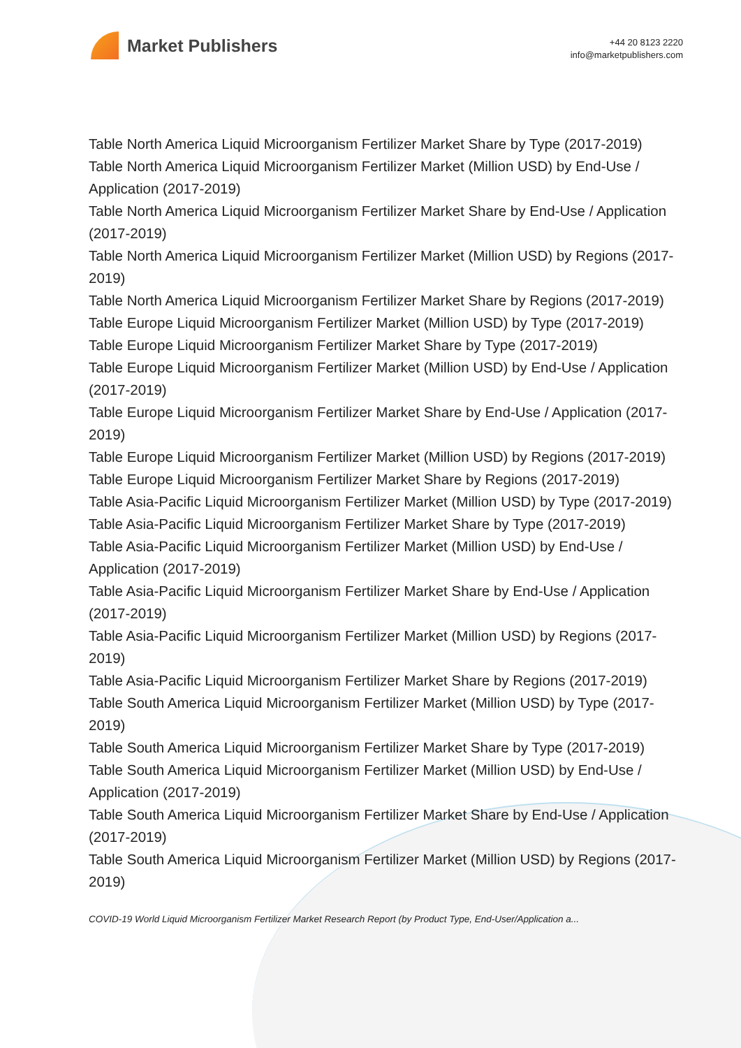Market Publishers
+44 20 8123 2220
info@marketpublishers.com
Table North America Liquid Microorganism Fertilizer Market Share by Type (2017-2019)
Table North America Liquid Microorganism Fertilizer Market (Million USD) by End-Use / Application (2017-2019)
Table North America Liquid Microorganism Fertilizer Market Share by End-Use / Application (2017-2019)
Table North America Liquid Microorganism Fertilizer Market (Million USD) by Regions (2017-2019)
Table North America Liquid Microorganism Fertilizer Market Share by Regions (2017-2019)
Table Europe Liquid Microorganism Fertilizer Market (Million USD) by Type (2017-2019)
Table Europe Liquid Microorganism Fertilizer Market Share by Type (2017-2019)
Table Europe Liquid Microorganism Fertilizer Market (Million USD) by End-Use / Application (2017-2019)
Table Europe Liquid Microorganism Fertilizer Market Share by End-Use / Application (2017-2019)
Table Europe Liquid Microorganism Fertilizer Market (Million USD) by Regions (2017-2019)
Table Europe Liquid Microorganism Fertilizer Market Share by Regions (2017-2019)
Table Asia-Pacific Liquid Microorganism Fertilizer Market (Million USD) by Type (2017-2019)
Table Asia-Pacific Liquid Microorganism Fertilizer Market Share by Type (2017-2019)
Table Asia-Pacific Liquid Microorganism Fertilizer Market (Million USD) by End-Use / Application (2017-2019)
Table Asia-Pacific Liquid Microorganism Fertilizer Market Share by End-Use / Application (2017-2019)
Table Asia-Pacific Liquid Microorganism Fertilizer Market (Million USD) by Regions (2017-2019)
Table Asia-Pacific Liquid Microorganism Fertilizer Market Share by Regions (2017-2019)
Table South America Liquid Microorganism Fertilizer Market (Million USD) by Type (2017-2019)
Table South America Liquid Microorganism Fertilizer Market Share by Type (2017-2019)
Table South America Liquid Microorganism Fertilizer Market (Million USD) by End-Use / Application (2017-2019)
Table South America Liquid Microorganism Fertilizer Market Share by End-Use / Application (2017-2019)
Table South America Liquid Microorganism Fertilizer Market (Million USD) by Regions (2017-2019)
COVID-19 World Liquid Microorganism Fertilizer Market Research Report (by Product Type, End-User/Application a...